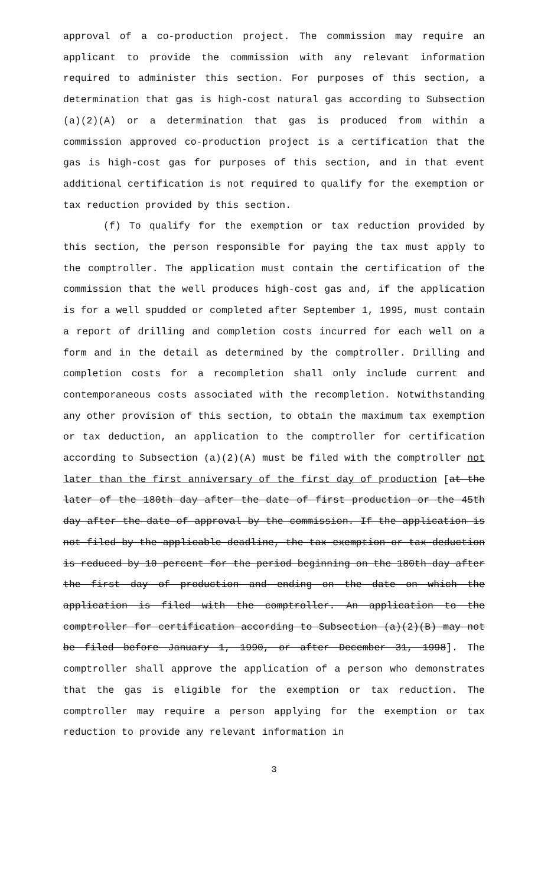approval of a co-production project. The commission may require an applicant to provide the commission with any relevant information required to administer this section. For purposes of this section, a determination that gas is high-cost natural gas according to Subsection (a)(2)(A) or a determination that gas is produced from within a commission approved co-production project is a certification that the gas is high-cost gas for purposes of this section, and in that event additional certification is not required to qualify for the exemption or tax reduction provided by this section.
(f) To qualify for the exemption or tax reduction provided by this section, the person responsible for paying the tax must apply to the comptroller. The application must contain the certification of the commission that the well produces high-cost gas and, if the application is for a well spudded or completed after September 1, 1995, must contain a report of drilling and completion costs incurred for each well on a form and in the detail as determined by the comptroller. Drilling and completion costs for a recompletion shall only include current and contemporaneous costs associated with the recompletion. Notwithstanding any other provision of this section, to obtain the maximum tax exemption or tax deduction, an application to the comptroller for certification according to Subsection (a)(2)(A) must be filed with the comptroller not later than the first anniversary of the first day of production [at the later of the 180th day after the date of first production or the 45th day after the date of approval by the commission. If the application is not filed by the applicable deadline, the tax exemption or tax deduction is reduced by 10 percent for the period beginning on the 180th day after the first day of production and ending on the date on which the application is filed with the comptroller. An application to the comptroller for certification according to Subsection (a)(2)(B) may not be filed before January 1, 1990, or after December 31, 1998]. The comptroller shall approve the application of a person who demonstrates that the gas is eligible for the exemption or tax reduction. The comptroller may require a person applying for the exemption or tax reduction to provide any relevant information in
3